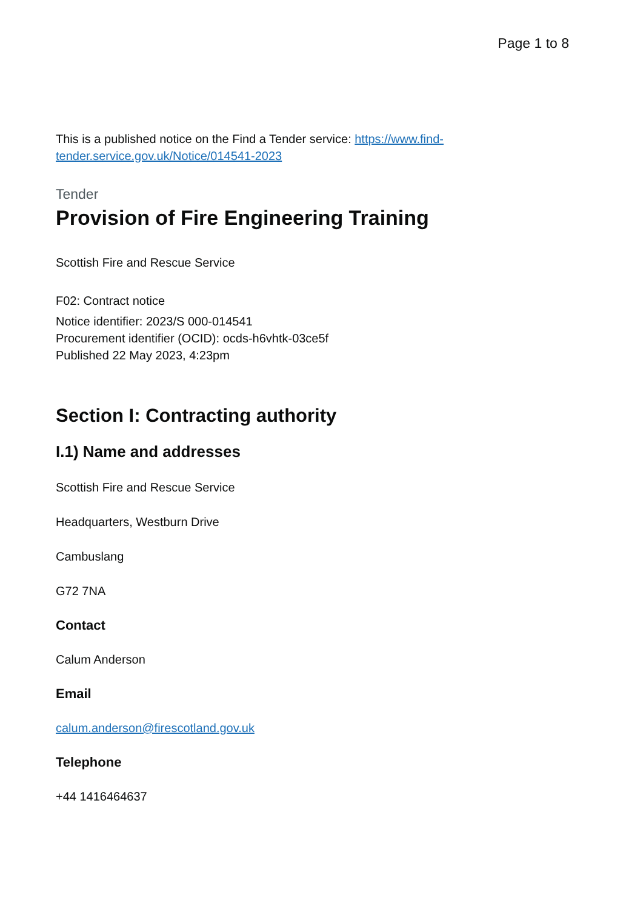Page 1 to 8
This is a published notice on the Find a Tender service: https://www.find-tender.service.gov.uk/Notice/014541-2023
Tender
Provision of Fire Engineering Training
Scottish Fire and Rescue Service
F02: Contract notice
Notice identifier: 2023/S 000-014541
Procurement identifier (OCID): ocds-h6vhtk-03ce5f
Published 22 May 2023, 4:23pm
Section I: Contracting authority
I.1) Name and addresses
Scottish Fire and Rescue Service
Headquarters, Westburn Drive
Cambuslang
G72 7NA
Contact
Calum Anderson
Email
calum.anderson@firescotland.gov.uk
Telephone
+44 1416464637